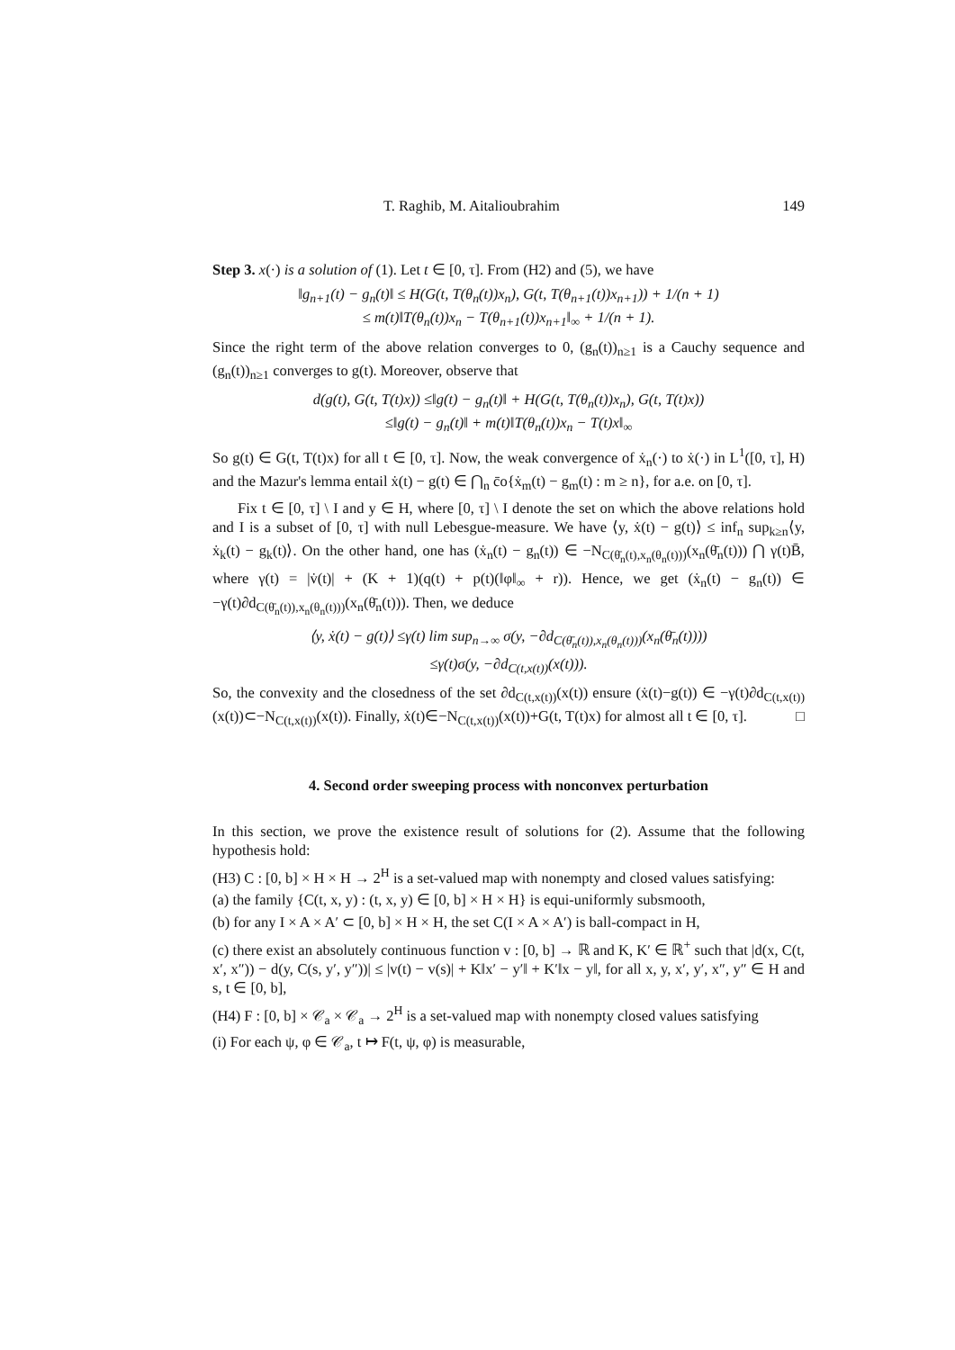T. Raghib, M. Aitalioubrahim 149
Step 3. x(·) is a solution of (1). Let t ∈ [0, τ]. From (H2) and (5), we have
‖g<sub>n+1</sub>(t) − g<sub>n</sub>(t)‖ ≤ H(G(t, T(θ<sub>n</sub>(t))x<sub>n</sub>), G(t, T(θ<sub>n+1</sub>(t))x<sub>n+1</sub>)) + 1/(n + 1)
≤ m(t)‖T(θ<sub>n</sub>(t))x<sub>n</sub> − T(θ<sub>n+1</sub>(t))x<sub>n+1</sub>‖<sub>∞</sub> + 1/(n + 1).
Since the right term of the above relation converges to 0, (g<sub>n</sub>(t))<sub>n≥1</sub> is a Cauchy sequence and (g<sub>n</sub>(t))<sub>n≥1</sub> converges to g(t). Moreover, observe that
d(g(t), G(t, T(t)x)) ≤‖g(t) − g<sub>n</sub>(t)‖ + H(G(t, T(θ<sub>n</sub>(t))x<sub>n</sub>), G(t, T(t)x))
≤‖g(t) − g<sub>n</sub>(t)‖ + m(t)‖T(θ<sub>n</sub>(t))x<sub>n</sub> − T(t)x‖<sub>∞</sub>
So g(t) ∈ G(t, T(t)x) for all t ∈ [0, τ]. Now, the weak convergence of ẋ<sub>n</sub>(·) to ẋ(·) in L<sup>1</sup>([0, τ], H) and the Mazur's lemma entail ẋ(t) − g(t) ∈ ⋂<sub>n</sub> c̄o{ẋ<sub>m</sub>(t) − g<sub>m</sub>(t) : m ≥ n}, for a.e. on [0, τ].
Fix t ∈ [0, τ] \ I and y ∈ H, where [0, τ] \ I denote the set on which the above relations hold and I is a subset of [0, τ] with null Lebesgue-measure. We have ⟨y, ẋ(t) − g(t)⟩ ≤ inf<sub>n</sub> sup<sub>k≥n</sub>⟨y, ẋ<sub>k</sub>(t) − g<sub>k</sub>(t)⟩. On the other hand, one has (ẋ<sub>n</sub>(t) − g<sub>n</sub>(t)) ∈ −N<sub>C(θ̄<sub>n</sub>(t),x<sub>n</sub>(θ<sub>n</sub>(t)))</sub>(x<sub>n</sub>(θ̄<sub>n</sub>(t))) ⋂ γ(t)B̄, where γ(t) = |v̇(t)| + (K + 1)(q(t) + p(t)(‖φ‖<sub>∞</sub> + r)). Hence, we get (ẋ<sub>n</sub>(t) − g<sub>n</sub>(t)) ∈ −γ(t)∂d<sub>C(θ̄<sub>n</sub>(t)),x<sub>n</sub>(θ<sub>n</sub>(t)))</sub>(x<sub>n</sub>(θ̄<sub>n</sub>(t))). Then, we deduce
⟨y, ẋ(t) − g(t)⟩ ≤γ(t) lim sup<sub>n→∞</sub> σ(y, −∂d<sub>C(θ̄<sub>n</sub>(t)),x<sub>n</sub>(θ<sub>n</sub>(t)))</sub>(x<sub>n</sub>(θ̄<sub>n</sub>(t))))
≤γ(t)σ(y, −∂d<sub>C(t,x(t))</sub>(x(t))).
So, the convexity and the closedness of the set ∂d<sub>C(t,x(t))</sub>(x(t)) ensure (ẋ(t)−g(t)) ∈ −γ(t)∂d<sub>C(t,x(t))</sub>(x(t))⊂−N<sub>C(t,x(t))</sub>(x(t)). Finally, ẋ(t)∈−N<sub>C(t,x(t))</sub>(x(t))+G(t, T(t)x) for almost all t ∈ [0, τ]. □
4. Second order sweeping process with nonconvex perturbation
In this section, we prove the existence result of solutions for (2). Assume that the following hypothesis hold:
(H3) C : [0, b] × H × H → 2<sup>H</sup> is a set-valued map with nonempty and closed values satisfying:
(a) the family {C(t, x, y) : (t, x, y) ∈ [0, b] × H × H} is equi-uniformly subsmooth,
(b) for any I × A × A′ ⊂ [0, b] × H × H, the set C(I × A × A′) is ball-compact in H,
(c) there exist an absolutely continuous function v : [0, b] → ℝ and K, K′ ∈ ℝ<sup>+</sup> such that |d(x, C(t, x′, x″)) − d(y, C(s, y′, y″))| ≤ |v(t) − v(s)| + K‖x′ − y′‖ + K′‖x − y‖, for all x, y, x′, y′, x″, y″ ∈ H and s, t ∈ [0, b],
(H4) F : [0, b] × 𝒞<sub>a</sub> × 𝒞<sub>a</sub> → 2<sup>H</sup> is a set-valued map with nonempty closed values satisfying
(i) For each ψ, φ ∈ 𝒞<sub>a</sub>, t ↦ F(t, ψ, φ) is measurable,